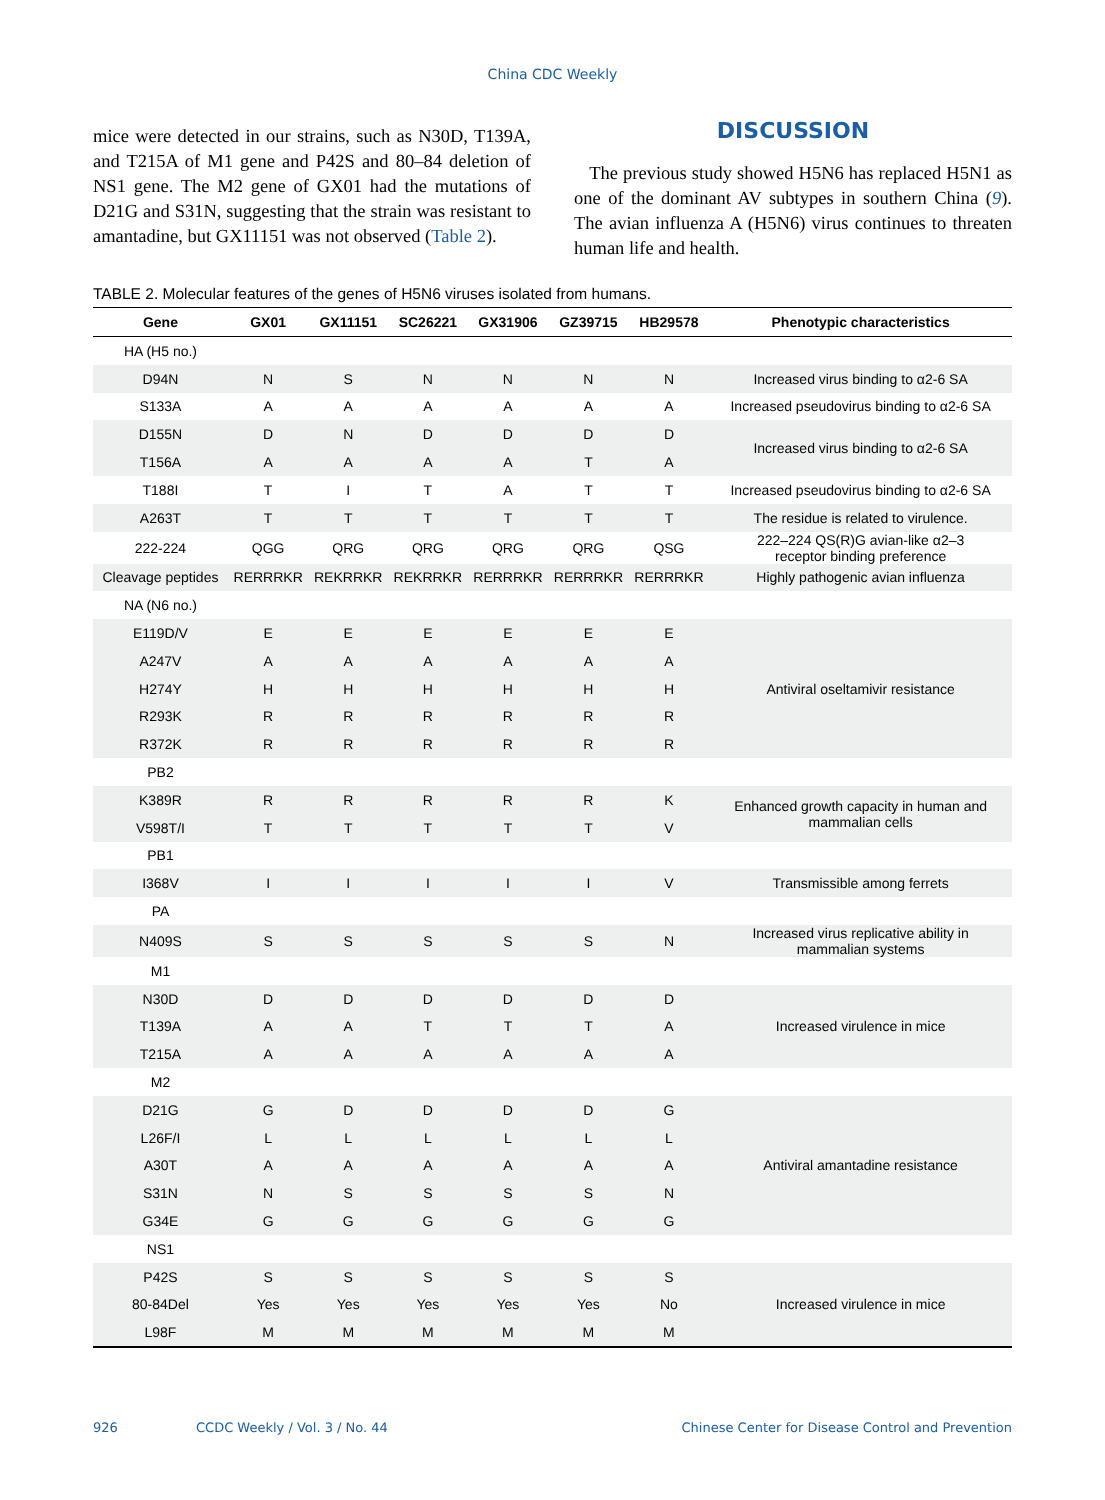China CDC Weekly
mice were detected in our strains, such as N30D, T139A, and T215A of M1 gene and P42S and 80–84 deletion of NS1 gene. The M2 gene of GX01 had the mutations of D21G and S31N, suggesting that the strain was resistant to amantadine, but GX11151 was not observed (Table 2).
DISCUSSION
The previous study showed H5N6 has replaced H5N1 as one of the dominant AV subtypes in southern China (9). The avian influenza A (H5N6) virus continues to threaten human life and health.
TABLE 2. Molecular features of the genes of H5N6 viruses isolated from humans.
| Gene | GX01 | GX11151 | SC26221 | GX31906 | GZ39715 | HB29578 | Phenotypic characteristics |
| --- | --- | --- | --- | --- | --- | --- | --- |
| HA (H5 no.) | | | | | | | |
| D94N | N | S | N | N | N | N | Increased virus binding to α2-6 SA |
| S133A | A | A | A | A | A | A | Increased pseudovirus binding to α2-6 SA |
| D155N | D | N | D | D | D | D | Increased virus binding to α2-6 SA |
| T156A | A | A | A | A | T | A | |
| T188I | T | I | T | A | T | T | Increased pseudovirus binding to α2-6 SA |
| A263T | T | T | T | T | T | T | The residue is related to virulence. |
| 222-224 | QGG | QRG | QRG | QRG | QRG | QSG | 222–224 QS(R)G avian-like α2–3 receptor binding preference |
| Cleavage peptides | RERRRKR | REKRRKR | REKRRKR | RERRRKR | RERRRKR | RERRRKR | Highly pathogenic avian influenza |
| NA (N6 no.) | | | | | | | |
| E119D/V | E | E | E | E | E | E | Antiviral oseltamivir resistance |
| A247V | A | A | A | A | A | A | |
| H274Y | H | H | H | H | H | H | |
| R293K | R | R | R | R | R | R | |
| R372K | R | R | R | R | R | R | |
| PB2 | | | | | | | |
| K389R | R | R | R | R | R | K | Enhanced growth capacity in human and mammalian cells |
| V598T/I | T | T | T | T | T | V | |
| PB1 | | | | | | | |
| I368V | I | I | I | I | I | V | Transmissible among ferrets |
| PA | | | | | | | |
| N409S | S | S | S | S | S | N | Increased virus replicative ability in mammalian systems |
| M1 | | | | | | | |
| N30D | D | D | D | D | D | D | Increased virulence in mice |
| T139A | A | A | T | T | T | A | |
| T215A | A | A | A | A | A | A | |
| M2 | | | | | | | |
| D21G | G | D | D | D | D | G | Antiviral amantadine resistance |
| L26F/I | L | L | L | L | L | L | |
| A30T | A | A | A | A | A | A | |
| S31N | N | S | S | S | S | N | |
| G34E | G | G | G | G | G | G | |
| NS1 | | | | | | | |
| P42S | S | S | S | S | S | S | Increased virulence in mice |
| 80-84Del | Yes | Yes | Yes | Yes | Yes | No | |
| L98F | M | M | M | M | M | M | |
926 CCDC Weekly / Vol. 3 / No. 44 Chinese Center for Disease Control and Prevention